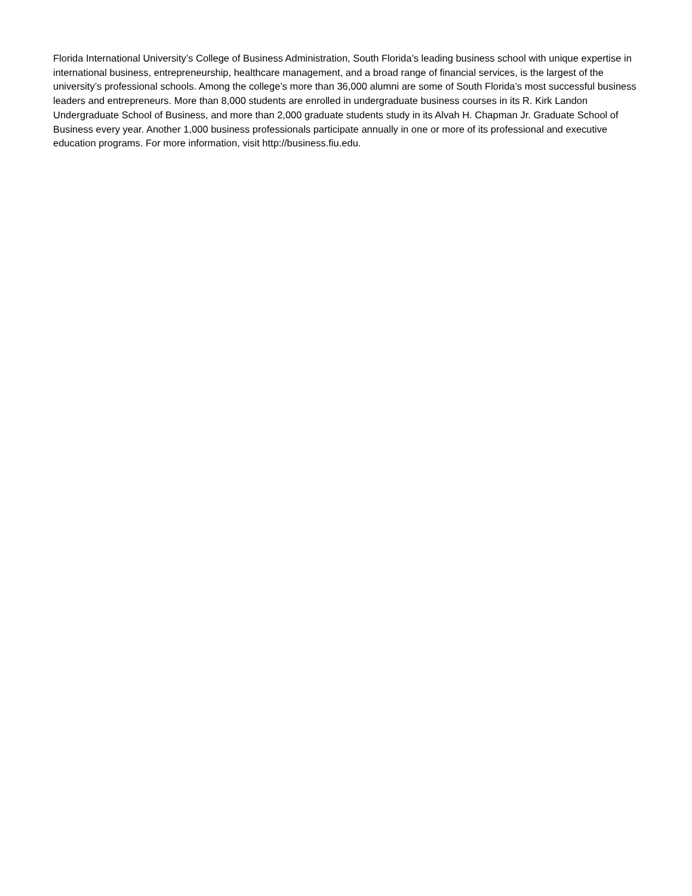Florida International University’s College of Business Administration, South Florida’s leading business school with unique expertise in international business, entrepreneurship, healthcare management, and a broad range of financial services, is the largest of the university’s professional schools. Among the college’s more than 36,000 alumni are some of South Florida’s most successful business leaders and entrepreneurs. More than 8,000 students are enrolled in undergraduate business courses in its R. Kirk Landon Undergraduate School of Business, and more than 2,000 graduate students study in its Alvah H. Chapman Jr. Graduate School of Business every year. Another 1,000 business professionals participate annually in one or more of its professional and executive education programs. For more information, visit http://business.fiu.edu.